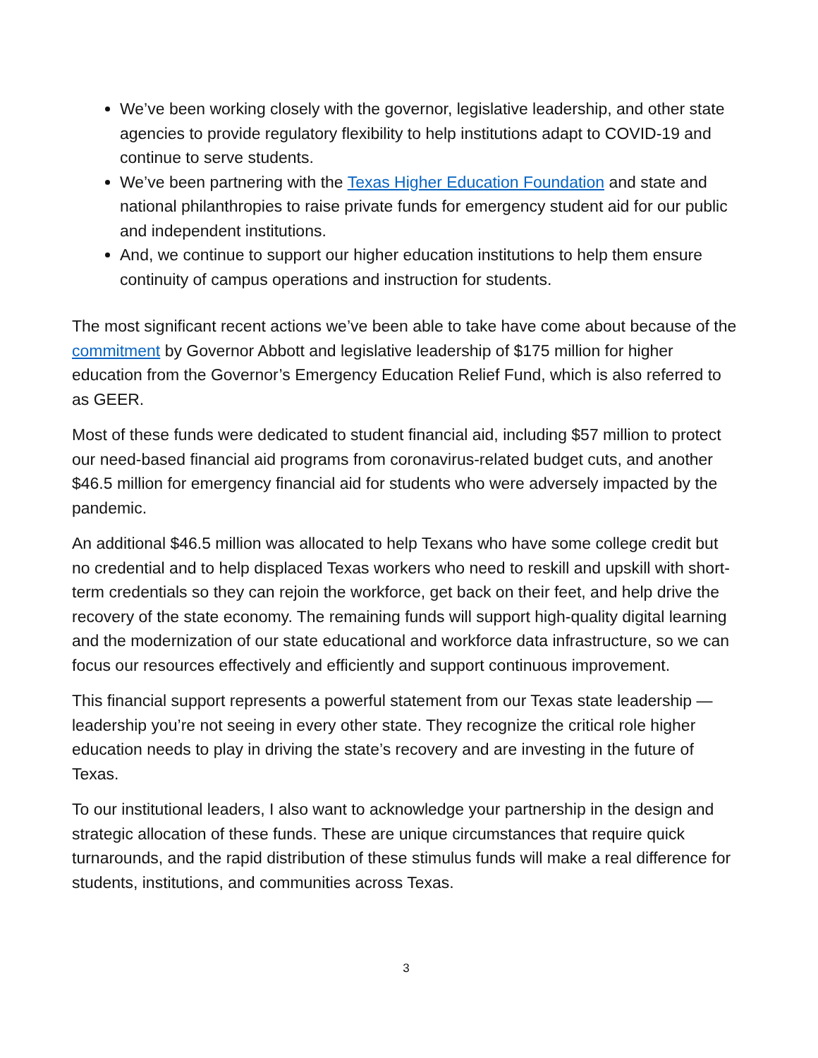We’ve been working closely with the governor, legislative leadership, and other state agencies to provide regulatory flexibility to help institutions adapt to COVID-19 and continue to serve students.
We’ve been partnering with the Texas Higher Education Foundation and state and national philanthropies to raise private funds for emergency student aid for our public and independent institutions.
And, we continue to support our higher education institutions to help them ensure continuity of campus operations and instruction for students.
The most significant recent actions we’ve been able to take have come about because of the commitment by Governor Abbott and legislative leadership of $175 million for higher education from the Governor’s Emergency Education Relief Fund, which is also referred to as GEER.
Most of these funds were dedicated to student financial aid, including $57 million to protect our need-based financial aid programs from coronavirus-related budget cuts, and another $46.5 million for emergency financial aid for students who were adversely impacted by the pandemic.
An additional $46.5 million was allocated to help Texans who have some college credit but no credential and to help displaced Texas workers who need to reskill and upskill with short-term credentials so they can rejoin the workforce, get back on their feet, and help drive the recovery of the state economy. The remaining funds will support high-quality digital learning and the modernization of our state educational and workforce data infrastructure, so we can focus our resources effectively and efficiently and support continuous improvement.
This financial support represents a powerful statement from our Texas state leadership — leadership you’re not seeing in every other state. They recognize the critical role higher education needs to play in driving the state’s recovery and are investing in the future of Texas.
To our institutional leaders, I also want to acknowledge your partnership in the design and strategic allocation of these funds. These are unique circumstances that require quick turnarounds, and the rapid distribution of these stimulus funds will make a real difference for students, institutions, and communities across Texas.
3